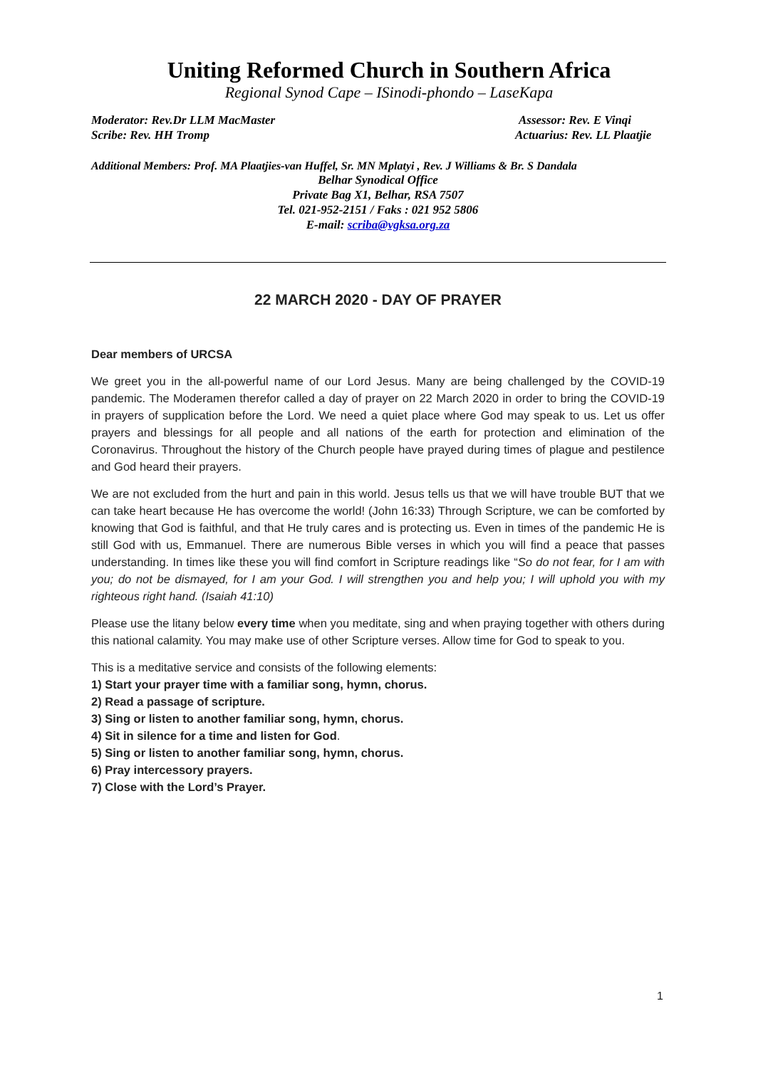Uniting Reformed Church in Southern Africa
Regional Synod Cape – ISinodi-phondo – LaseKapa
Moderator: Rev.Dr LLM MacMaster Assessor: Rev. E Vinqi
Scribe: Rev. HH Tromp Actuarius: Rev. LL Plaatjie
Additional Members: Prof. MA Plaatjies-van Huffel, Sr. MN Mplatyi , Rev. J Williams & Br. S Dandala
Belhar Synodical Office
Private Bag X1, Belhar, RSA 7507
Tel. 021-952-2151 / Faks : 021 952 5806
E-mail: scriba@vgksa.org.za
22 MARCH 2020 - DAY OF PRAYER
Dear members of URCSA
We greet you in the all-powerful name of our Lord Jesus. Many are being challenged by the COVID-19 pandemic. The Moderamen therefor called a day of prayer on 22 March 2020 in order to bring the COVID-19 in prayers of supplication before the Lord. We need a quiet place where God may speak to us. Let us offer prayers and blessings for all people and all nations of the earth for protection and elimination of the Coronavirus. Throughout the history of the Church people have prayed during times of plague and pestilence and God heard their prayers.
We are not excluded from the hurt and pain in this world. Jesus tells us that we will have trouble BUT that we can take heart because He has overcome the world! (John 16:33) Through Scripture, we can be comforted by knowing that God is faithful, and that He truly cares and is protecting us. Even in times of the pandemic He is still God with us, Emmanuel. There are numerous Bible verses in which you will find a peace that passes understanding. In times like these you will find comfort in Scripture readings like “So do not fear, for I am with you; do not be dismayed, for I am your God. I will strengthen you and help you; I will uphold you with my righteous right hand. (Isaiah 41:10)
Please use the litany below every time when you meditate, sing and when praying together with others during this national calamity. You may make use of other Scripture verses. Allow time for God to speak to you.
This is a meditative service and consists of the following elements:
1) Start your prayer time with a familiar song, hymn, chorus.
2) Read a passage of scripture.
3) Sing or listen to another familiar song, hymn, chorus.
4) Sit in silence for a time and listen for God.
5) Sing or listen to another familiar song, hymn, chorus.
6) Pray intercessory prayers.
7) Close with the Lord’s Prayer.
1